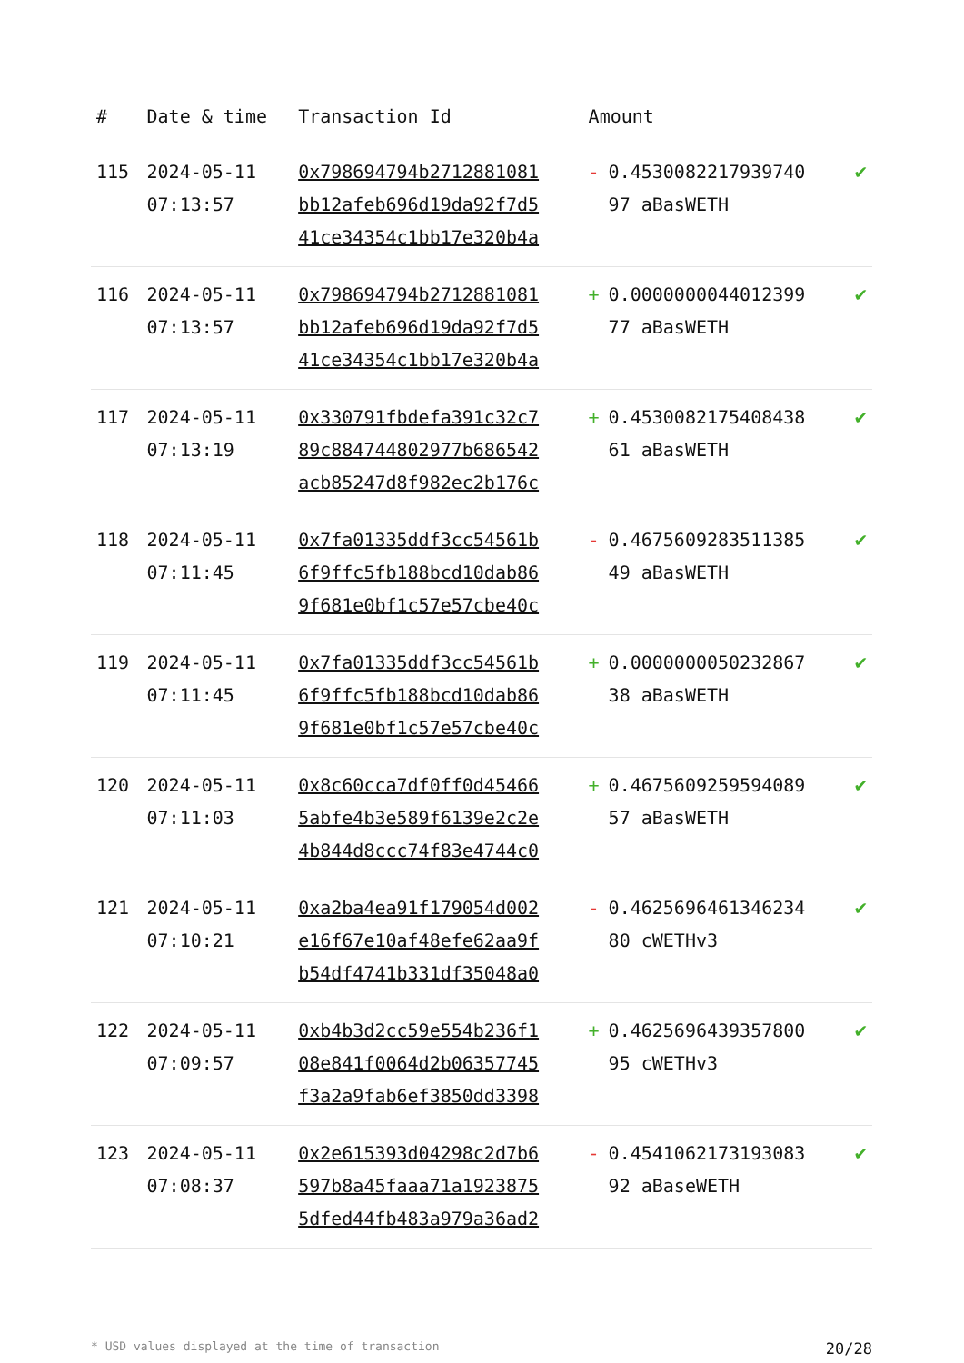| # | Date & time | Transaction Id | Amount | |
| --- | --- | --- | --- | --- |
| 115 | 2024-05-11 07:13:57 | 0x798694794b2712881081 bb12afeb696d19da92f7d5 41ce34354c1bb17e320b4a | - 0.4530082217939740 97 aBasWETH | ✔ |
| 116 | 2024-05-11 07:13:57 | 0x798694794b2712881081 bb12afeb696d19da92f7d5 41ce34354c1bb17e320b4a | + 0.0000000044012399 77 aBasWETH | ✔ |
| 117 | 2024-05-11 07:13:19 | 0x330791fbdefa391c32c7 89c884744802977b686542 acb85247d8f982ec2b176c | + 0.4530082175408438 61 aBasWETH | ✔ |
| 118 | 2024-05-11 07:11:45 | 0x7fa01335ddf3cc54561b 6f9ffc5fb188bcd10dab86 9f681e0bf1c57e57cbe40c | - 0.4675609283511385 49 aBasWETH | ✔ |
| 119 | 2024-05-11 07:11:45 | 0x7fa01335ddf3cc54561b 6f9ffc5fb188bcd10dab86 9f681e0bf1c57e57cbe40c | + 0.0000000050232867 38 aBasWETH | ✔ |
| 120 | 2024-05-11 07:11:03 | 0x8c60cca7df0ff0d45466 5abfe4b3e589f6139e2c2e 4b844d8ccc74f83e4744c0 | + 0.4675609259594089 57 aBasWETH | ✔ |
| 121 | 2024-05-11 07:10:21 | 0xa2ba4ea91f179054d002 e16f67e10af48efe62aa9f b54df4741b331df35048a0 | - 0.4625696461346234 80 cWETHv3 | ✔ |
| 122 | 2024-05-11 07:09:57 | 0xb4b3d2cc59e554b236f1 08e841f0064d2b06357745 f3a2a9fab6ef3850dd3398 | + 0.4625696439357800 95 cWETHv3 | ✔ |
| 123 | 2024-05-11 07:08:37 | 0x2e615393d04298c2d7b6 597b8a45faaa71a1923875 5dfed44fb483a979a36ad2 | - 0.4541062173193083 92 aBaseWETH | ✔ |
* USD values displayed at the time of transaction 20/28